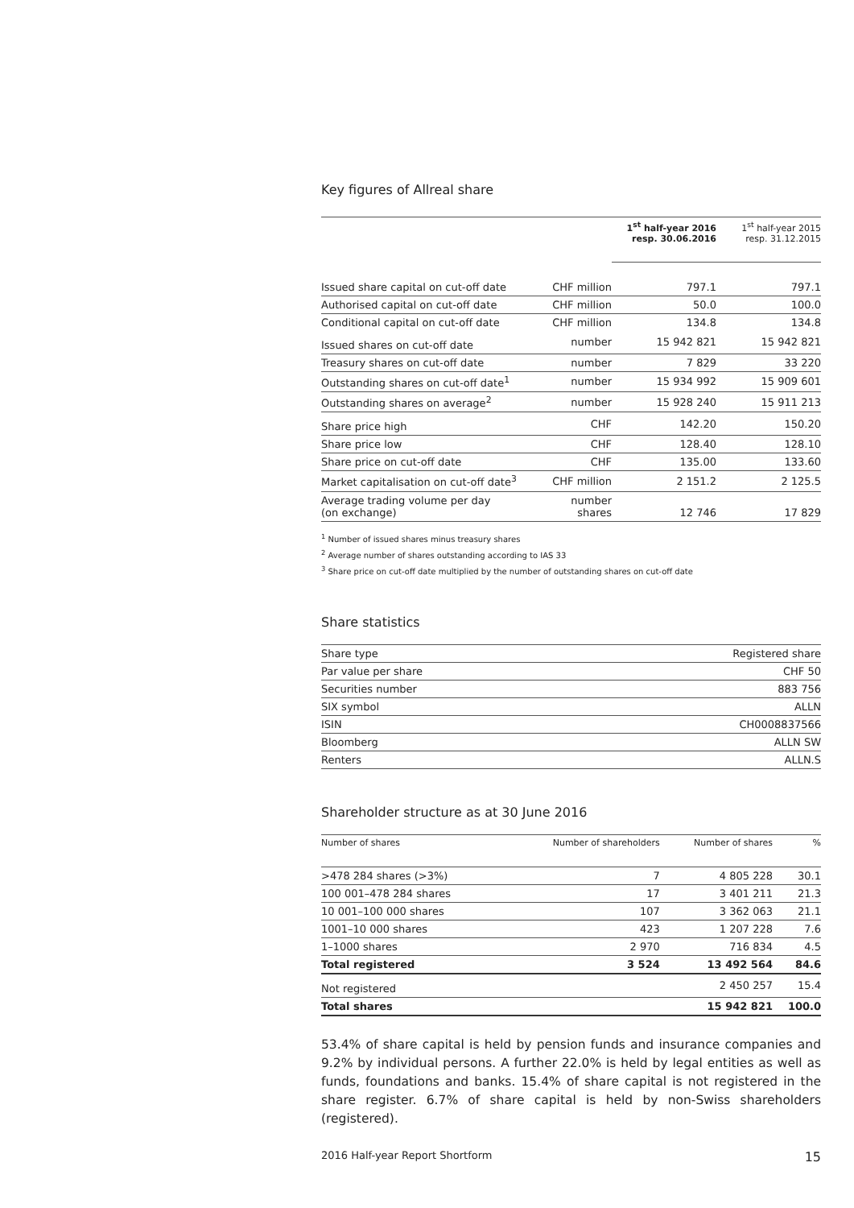Key figures of Allreal share
| | | 1<sup>st</sup> half-year 2016 resp. 30.06.2016 | 1<sup>st</sup> half-year 2015 resp. 31.12.2015 |
| --- | --- | --- | --- |
| Issued share capital on cut-off date | CHF million | 797.1 | 797.1 |
| Authorised capital on cut-off date | CHF million | 50.0 | 100.0 |
| Conditional capital on cut-off date | CHF million | 134.8 | 134.8 |
| Issued shares on cut-off date | number | 15 942 821 | 15 942 821 |
| Treasury shares on cut-off date | number | 7 829 | 33 220 |
| Outstanding shares on cut-off date<sup>1</sup> | number | 15 934 992 | 15 909 601 |
| Outstanding shares on average<sup>2</sup> | number | 15 928 240 | 15 911 213 |
| Share price high | CHF | 142.20 | 150.20 |
| Share price low | CHF | 128.40 | 128.10 |
| Share price on cut-off date | CHF | 135.00 | 133.60 |
| Market capitalisation on cut-off date<sup>3</sup> | CHF million | 2 151.2 | 2 125.5 |
| Average trading volume per day (on exchange) | number shares | 12 746 | 17 829 |
<sup>1</sup> Number of issued shares minus treasury shares
<sup>2</sup> Average number of shares outstanding according to IAS 33
<sup>3</sup> Share price on cut-off date multiplied by the number of outstanding shares on cut-off date
Share statistics
| Share type | Registered share |
| Par value per share | CHF 50 |
| Securities number | 883 756 |
| SIX symbol | ALLN |
| ISIN | CH0008837566 |
| Bloomberg | ALLN SW |
| Renters | ALLN.S |
Shareholder structure as at 30 June 2016
| Number of shares | Number of shareholders | Number of shares | % |
| --- | --- | --- | --- |
| >478 284 shares (>3%) | 7 | 4 805 228 | 30.1 |
| 100 001–478 284 shares | 17 | 3 401 211 | 21.3 |
| 10 001–100 000 shares | 107 | 3 362 063 | 21.1 |
| 1001–10 000 shares | 423 | 1 207 228 | 7.6 |
| 1–1000 shares | 2 970 | 716 834 | 4.5 |
| Total registered | 3 524 | 13 492 564 | 84.6 |
| Not registered | | 2 450 257 | 15.4 |
| Total shares | | 15 942 821 | 100.0 |
53.4% of share capital is held by pension funds and insurance companies and 9.2% by individual persons. A further 22.0% is held by legal entities as well as funds, foundations and banks. 15.4% of share capital is not registered in the share register. 6.7% of share capital is held by non-Swiss shareholders (registered).
2016 Half-year Report Shortform 15